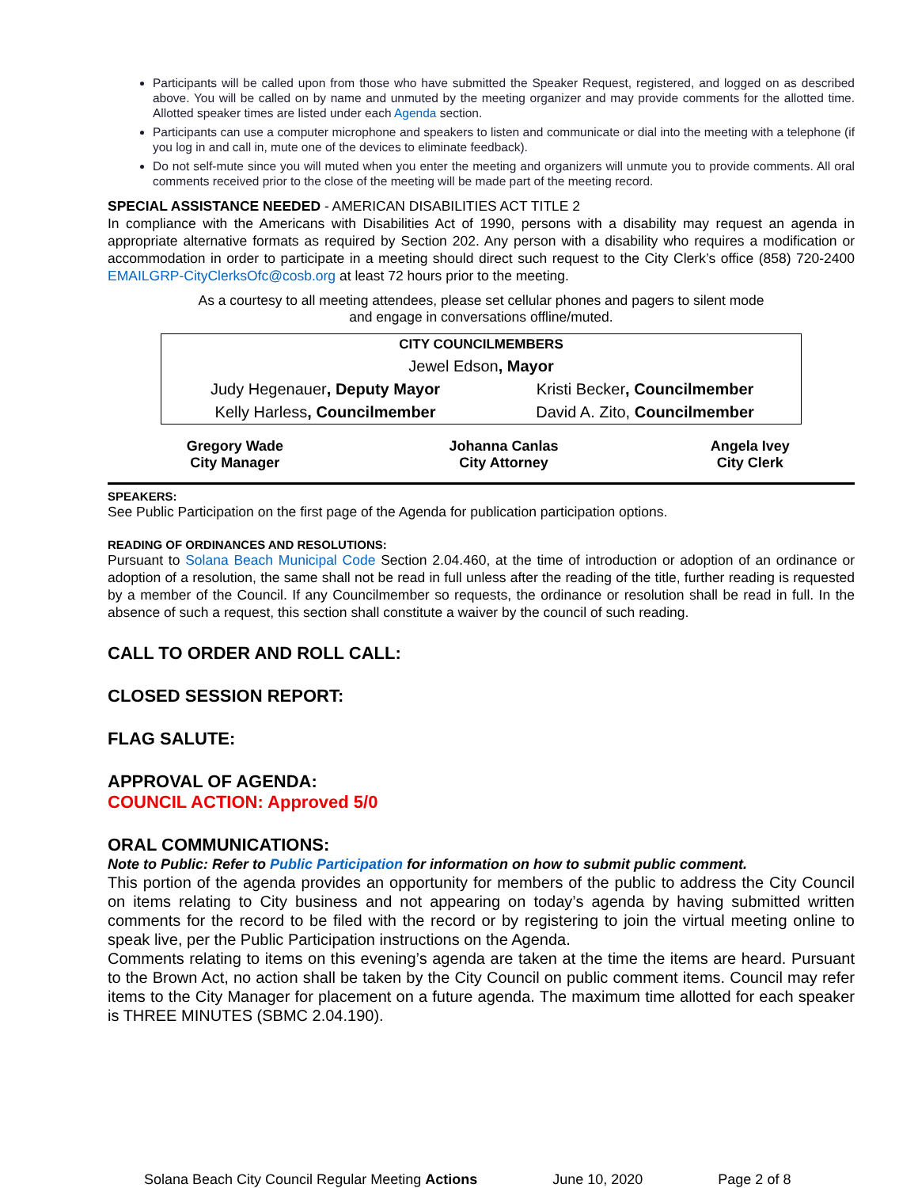Participants will be called upon from those who have submitted the Speaker Request, registered, and logged on as described above. You will be called on by name and unmuted by the meeting organizer and may provide comments for the allotted time. Allotted speaker times are listed under each Agenda section.
Participants can use a computer microphone and speakers to listen and communicate or dial into the meeting with a telephone (if you log in and call in, mute one of the devices to eliminate feedback).
Do not self-mute since you will muted when you enter the meeting and organizers will unmute you to provide comments. All oral comments received prior to the close of the meeting will be made part of the meeting record.
SPECIAL ASSISTANCE NEEDED - AMERICAN DISABILITIES ACT TITLE 2
In compliance with the Americans with Disabilities Act of 1990, persons with a disability may request an agenda in appropriate alternative formats as required by Section 202. Any person with a disability who requires a modification or accommodation in order to participate in a meeting should direct such request to the City Clerk’s office (858) 720-2400 EMAILGRP-CityClerksOfc@cosb.org at least 72 hours prior to the meeting.
As a courtesy to all meeting attendees, please set cellular phones and pagers to silent mode
and engage in conversations offline/muted.
| CITY COUNCILMEMBERS | |
| Jewel Edson , Mayor | |
| Judy Hegenauer , Deputy Mayor | Kristi Becker , Councilmember |
| Kelly Harless , Councilmember | David A. Zito, Councilmember |
| Gregory Wade City Manager | Johanna Canlas City Attorney | Angela Ivey City Clerk |
SPEAKERS:
See Public Participation on the first page of the Agenda for publication participation options.
READING OF ORDINANCES AND RESOLUTIONS:
Pursuant to Solana Beach Municipal Code Section 2.04.460, at the time of introduction or adoption of an ordinance or adoption of a resolution, the same shall not be read in full unless after the reading of the title, further reading is requested by a member of the Council. If any Councilmember so requests, the ordinance or resolution shall be read in full. In the absence of such a request, this section shall constitute a waiver by the council of such reading.
CALL TO ORDER AND ROLL CALL:
CLOSED SESSION REPORT:
FLAG SALUTE:
APPROVAL OF AGENDA:
COUNCIL ACTION: Approved 5/0
ORAL COMMUNICATIONS:
Note to Public: Refer to Public Participation for information on how to submit public comment.
This portion of the agenda provides an opportunity for members of the public to address the City Council on items relating to City business and not appearing on today’s agenda by having submitted written comments for the record to be filed with the record or by registering to join the virtual meeting online to speak live, per the Public Participation instructions on the Agenda.
Comments relating to items on this evening’s agenda are taken at the time the items are heard. Pursuant to the Brown Act, no action shall be taken by the City Council on public comment items. Council may refer items to the City Manager for placement on a future agenda. The maximum time allotted for each speaker is THREE MINUTES (SBMC 2.04.190).
Solana Beach City Council Regular Meeting Actions June 10, 2020 Page 2 of 8